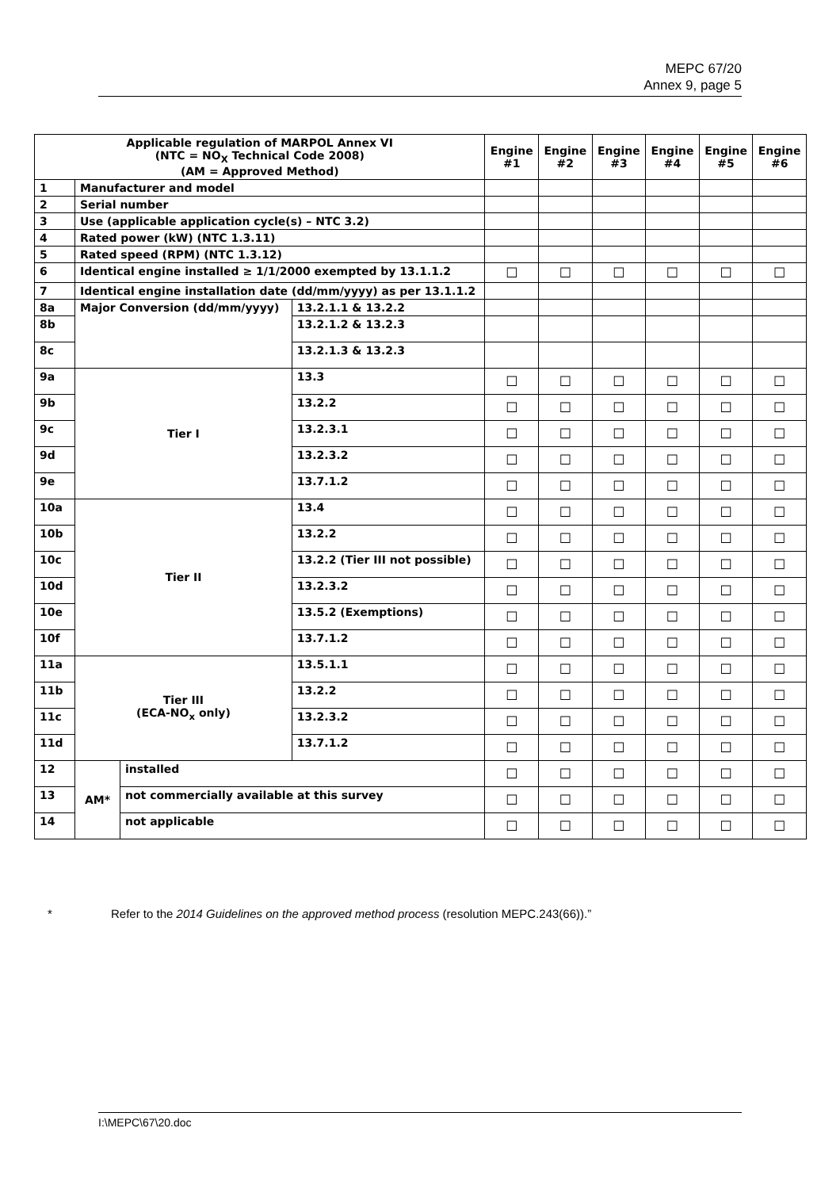MEPC 67/20
Annex 9, page 5
| Applicable regulation of MARPOL Annex VI (NTC = NO<sub>X</sub> Technical Code 2008) (AM = Approved Method) | | | | Engine #1 | Engine #2 | Engine #3 | Engine #4 | Engine #5 | Engine #6 |
| --- | --- | --- | --- | --- | --- | --- | --- | --- | --- |
| 1 | Manufacturer and model | | | | | | | | |
| 2 | Serial number | | | | | | | | |
| 3 | Use (applicable application cycle(s) – NTC 3.2) | | | | | | | | |
| 4 | Rated power (kW) (NTC 1.3.11) | | | | | | | | |
| 5 | Rated speed (RPM) (NTC 1.3.12) | | | | | | | | |
| 6 | Identical engine installed ≥ 1/1/2000 exempted by 13.1.1.2 | | | ☐ | ☐ | ☐ | ☐ | ☐ | ☐ |
| 7 | Identical engine installation date (dd/mm/yyyy) as per 13.1.1.2 | | | | | | | | |
| 8a | Major Conversion (dd/mm/yyyy) | | 13.2.1.1 & 13.2.2 | | | | | | |
| 8b | | | 13.2.1.2 & 13.2.3 | | | | | | |
| 8c | | | 13.2.1.3 & 13.2.3 | | | | | | |
| 9a | Tier I | | 13.3 | ☐ | ☐ | ☐ | ☐ | ☐ | ☐ |
| 9b | | | 13.2.2 | ☐ | ☐ | ☐ | ☐ | ☐ | ☐ |
| 9c | | | 13.2.3.1 | ☐ | ☐ | ☐ | ☐ | ☐ | ☐ |
| 9d | | | 13.2.3.2 | ☐ | ☐ | ☐ | ☐ | ☐ | ☐ |
| 9e | | | 13.7.1.2 | ☐ | ☐ | ☐ | ☐ | ☐ | ☐ |
| 10a | Tier II | | 13.4 | ☐ | ☐ | ☐ | ☐ | ☐ | ☐ |
| 10b | | | 13.2.2 | ☐ | ☐ | ☐ | ☐ | ☐ | ☐ |
| 10c | | | 13.2.2 (Tier III not possible) | ☐ | ☐ | ☐ | ☐ | ☐ | ☐ |
| 10d | | | 13.2.3.2 | ☐ | ☐ | ☐ | ☐ | ☐ | ☐ |
| 10e | | | 13.5.2 (Exemptions) | ☐ | ☐ | ☐ | ☐ | ☐ | ☐ |
| 10f | | | 13.7.1.2 | ☐ | ☐ | ☐ | ☐ | ☐ | ☐ |
| 11a | Tier III (ECA-NO<sub>x</sub> only) | | 13.5.1.1 | ☐ | ☐ | ☐ | ☐ | ☐ | ☐ |
| 11b | | | 13.2.2 | ☐ | ☐ | ☐ | ☐ | ☐ | ☐ |
| 11c | | | 13.2.3.2 | ☐ | ☐ | ☐ | ☐ | ☐ | ☐ |
| 11d | | | 13.7.1.2 | ☐ | ☐ | ☐ | ☐ | ☐ | ☐ |
| 12 | AM* | installed | | ☐ | ☐ | ☐ | ☐ | ☐ | ☐ |
| 13 | | not commercially available at this survey | | ☐ | ☐ | ☐ | ☐ | ☐ | ☐ |
| 14 | | not applicable | | ☐ | ☐ | ☐ | ☐ | ☐ | ☐ |
* Refer to the 2014 Guidelines on the approved method process (resolution MEPC.243(66)).”
I:\MEPC\67\20.doc